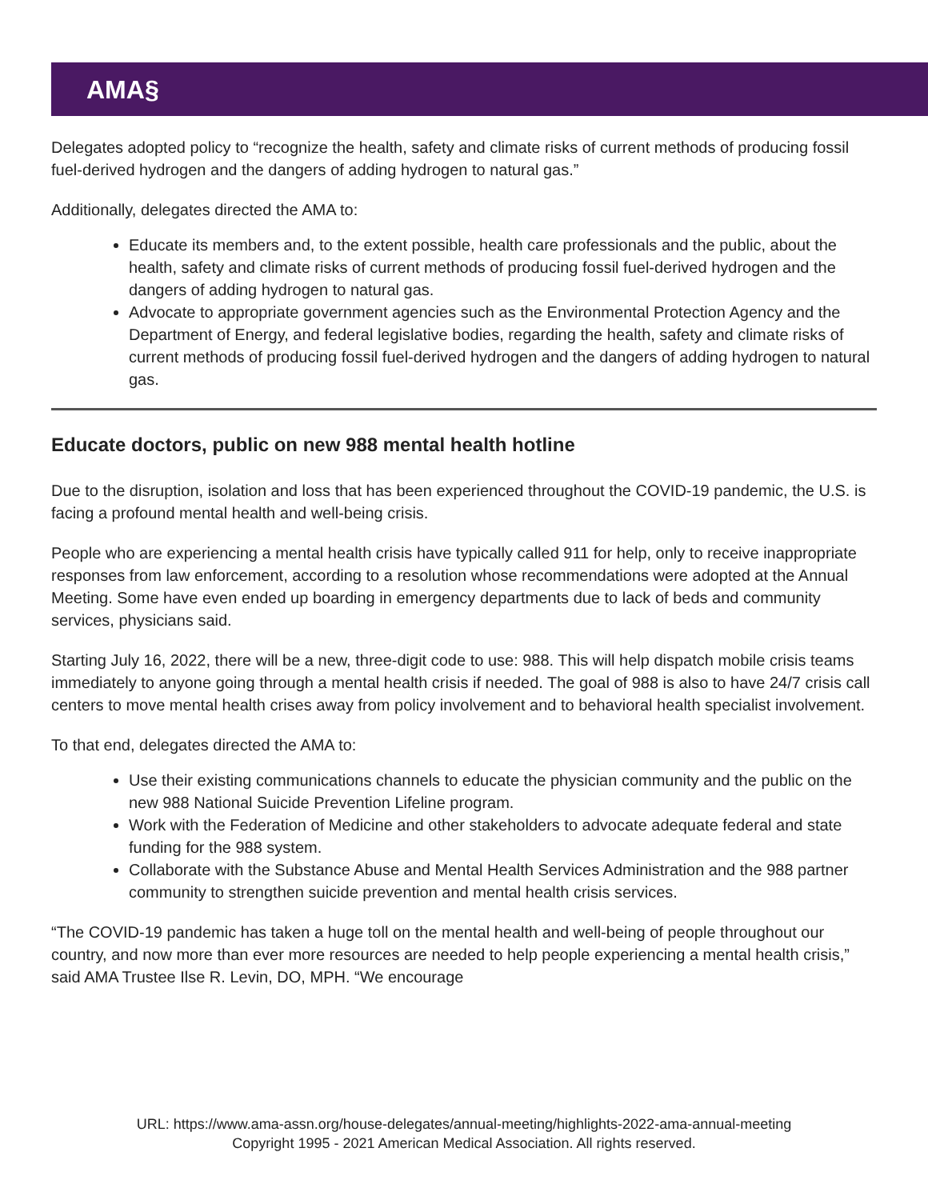AMA§
Delegates adopted policy to “recognize the health, safety and climate risks of current methods of producing fossil fuel-derived hydrogen and the dangers of adding hydrogen to natural gas.”
Additionally, delegates directed the AMA to:
Educate its members and, to the extent possible, health care professionals and the public, about the health, safety and climate risks of current methods of producing fossil fuel-derived hydrogen and the dangers of adding hydrogen to natural gas.
Advocate to appropriate government agencies such as the Environmental Protection Agency and the Department of Energy, and federal legislative bodies, regarding the health, safety and climate risks of current methods of producing fossil fuel-derived hydrogen and the dangers of adding hydrogen to natural gas.
Educate doctors, public on new 988 mental health hotline
Due to the disruption, isolation and loss that has been experienced throughout the COVID-19 pandemic, the U.S. is facing a profound mental health and well-being crisis.
People who are experiencing a mental health crisis have typically called 911 for help, only to receive inappropriate responses from law enforcement, according to a resolution whose recommendations were adopted at the Annual Meeting. Some have even ended up boarding in emergency departments due to lack of beds and community services, physicians said.
Starting July 16, 2022, there will be a new, three-digit code to use: 988. This will help dispatch mobile crisis teams immediately to anyone going through a mental health crisis if needed. The goal of 988 is also to have 24/7 crisis call centers to move mental health crises away from policy involvement and to behavioral health specialist involvement.
To that end, delegates directed the AMA to:
Use their existing communications channels to educate the physician community and the public on the new 988 National Suicide Prevention Lifeline program.
Work with the Federation of Medicine and other stakeholders to advocate adequate federal and state funding for the 988 system.
Collaborate with the Substance Abuse and Mental Health Services Administration and the 988 partner community to strengthen suicide prevention and mental health crisis services.
“The COVID-19 pandemic has taken a huge toll on the mental health and well-being of people throughout our country, and now more than ever more resources are needed to help people experiencing a mental health crisis,” said AMA Trustee Ilse R. Levin, DO, MPH. “We encourage
URL: https://www.ama-assn.org/house-delegates/annual-meeting/highlights-2022-ama-annual-meeting
Copyright 1995 - 2021 American Medical Association. All rights reserved.